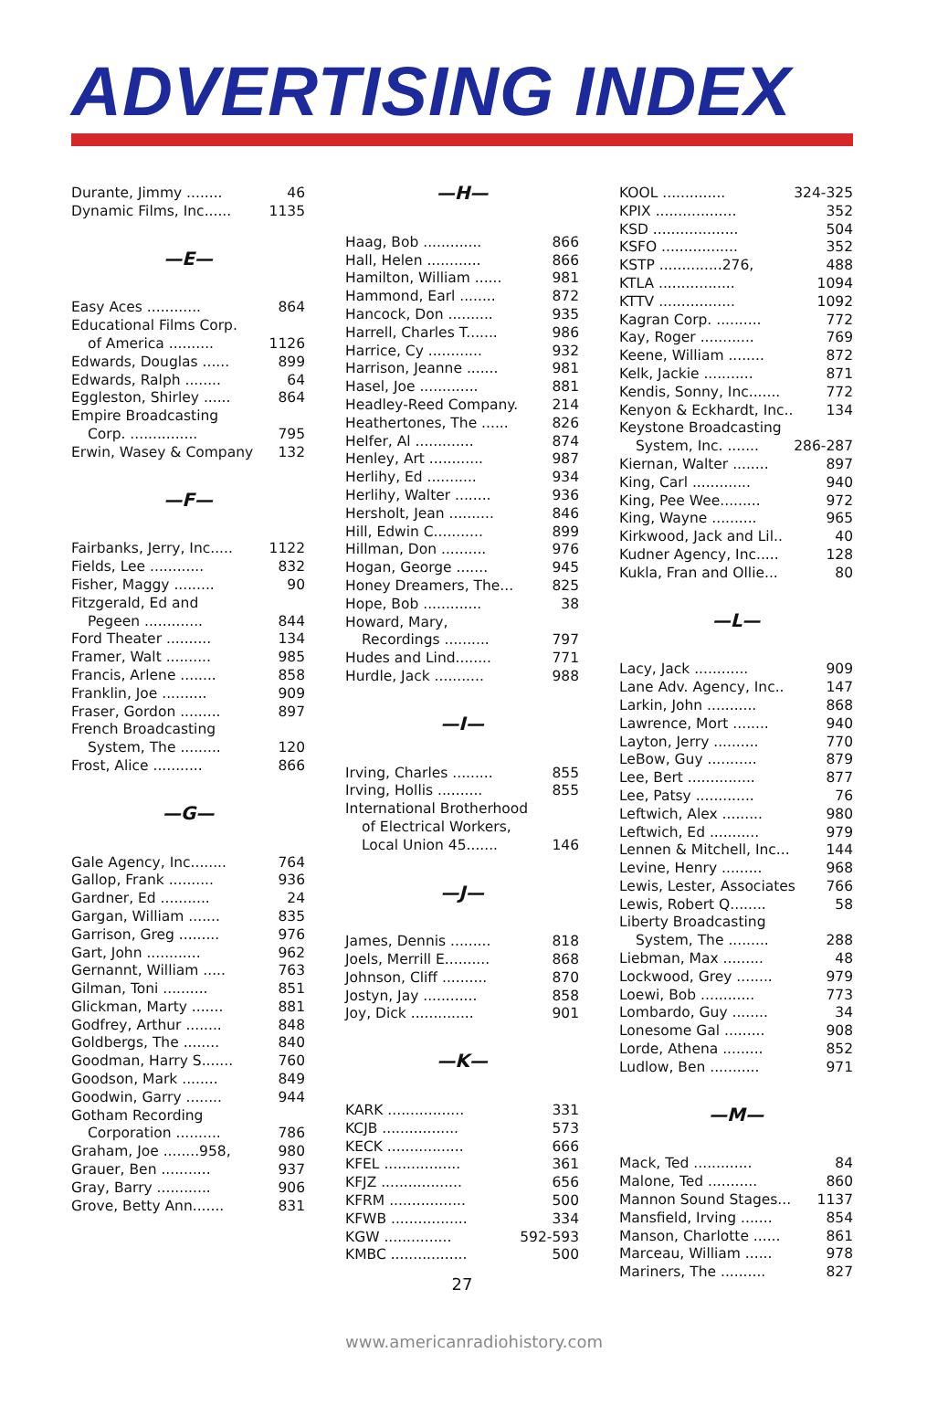ADVERTISING INDEX
Durante, Jimmy ........ 46
Dynamic Films, Inc...... 1135
—E—
Easy Aces ............ 864
Educational Films Corp.
of America .......... 1126
Edwards, Douglas ...... 899
Edwards, Ralph ........ 64
Eggleston, Shirley ...... 864
Empire Broadcasting
Corp. ............... 795
Erwin, Wasey & Company 132
—F—
Fairbanks, Jerry, Inc..... 1122
Fields, Lee ............ 832
Fisher, Maggy ......... 90
Fitzgerald, Ed and
Pegeen ............. 844
Ford Theater .......... 134
Framer, Walt .......... 985
Francis, Arlene ........ 858
Franklin, Joe .......... 909
Fraser, Gordon ......... 897
French Broadcasting
System, The ......... 120
Frost, Alice ........... 866
—G—
Gale Agency, Inc........ 764
Gallop, Frank .......... 936
Gardner, Ed ........... 24
Gargan, William ....... 835
Garrison, Greg ......... 976
Gart, John ............ 962
Gernannt, William ..... 763
Gilman, Toni .......... 851
Glickman, Marty ....... 881
Godfrey, Arthur ........ 848
Goldbergs, The ........ 840
Goodman, Harry S....... 760
Goodson, Mark ........ 849
Goodwin, Garry ........ 944
Gotham Recording
Corporation .......... 786
Graham, Joe ........958, 980
Grauer, Ben ........... 937
Gray, Barry ............ 906
Grove, Betty Ann....... 831
—H—
Haag, Bob ............. 866
Hall, Helen ............ 866
Hamilton, William ...... 981
Hammond, Earl ........ 872
Hancock, Don .......... 935
Harrell, Charles T....... 986
Harrice, Cy ............ 932
Harrison, Jeanne ....... 981
Hasel, Joe ............. 881
Headley-Reed Company. 214
Heathertones, The ...... 826
Helfer, Al ............. 874
Henley, Art ............ 987
Herlihy, Ed ........... 934
Herlihy, Walter ........ 936
Hersholt, Jean .......... 846
Hill, Edwin C........... 899
Hillman, Don .......... 976
Hogan, George ....... 945
Honey Dreamers, The... 825
Hope, Bob ............. 38
Howard, Mary,
Recordings .......... 797
Hudes and Lind........ 771
Hurdle, Jack ........... 988
—I—
Irving, Charles ......... 855
Irving, Hollis .......... 855
International Brotherhood
of Electrical Workers,
Local Union 45....... 146
—J—
James, Dennis ......... 818
Joels, Merrill E.......... 868
Johnson, Cliff .......... 870
Jostyn, Jay ............ 858
Joy, Dick .............. 901
—K—
KARK ................. 331
KCJB ................. 573
KECK ................. 666
KFEL ................. 361
KFJZ .................. 656
KFRM ................. 500
KFWB ................. 334
KGW ............... 592-593
KMBC ................. 500
27
KOOL .............. 324-325
KPIX .................. 352
KSD ................... 504
KSFO ................. 352
KSTP ..............276, 488
KTLA ................. 1094
KTTV ................. 1092
Kagran Corp. .......... 772
Kay, Roger ............ 769
Keene, William ........ 872
Kelk, Jackie ........... 871
Kendis, Sonny, Inc....... 772
Kenyon & Eckhardt, Inc.. 134
Keystone Broadcasting
System, Inc. ....... 286-287
Kiernan, Walter ........ 897
King, Carl ............. 940
King, Pee Wee......... 972
King, Wayne .......... 965
Kirkwood, Jack and Lil.. 40
Kudner Agency, Inc..... 128
Kukla, Fran and Ollie... 80
—L—
Lacy, Jack ............ 909
Lane Adv. Agency, Inc.. 147
Larkin, John ........... 868
Lawrence, Mort ........ 940
Layton, Jerry .......... 770
LeBow, Guy ........... 879
Lee, Bert ............... 877
Lee, Patsy ............. 76
Leftwich, Alex ......... 980
Leftwich, Ed ........... 979
Lennen & Mitchell, Inc... 144
Levine, Henry ......... 968
Lewis, Lester, Associates 766
Lewis, Robert Q........ 58
Liberty Broadcasting
System, The ......... 288
Liebman, Max ......... 48
Lockwood, Grey ........ 979
Loewi, Bob ............ 773
Lombardo, Guy ........ 34
Lonesome Gal ......... 908
Lorde, Athena ......... 852
Ludlow, Ben ........... 971
—M—
Mack, Ted ............. 84
Malone, Ted ........... 860
Mannon Sound Stages... 1137
Mansfield, Irving ....... 854
Manson, Charlotte ...... 861
Marceau, William ...... 978
Mariners, The .......... 827
www.americanradiohistory.com